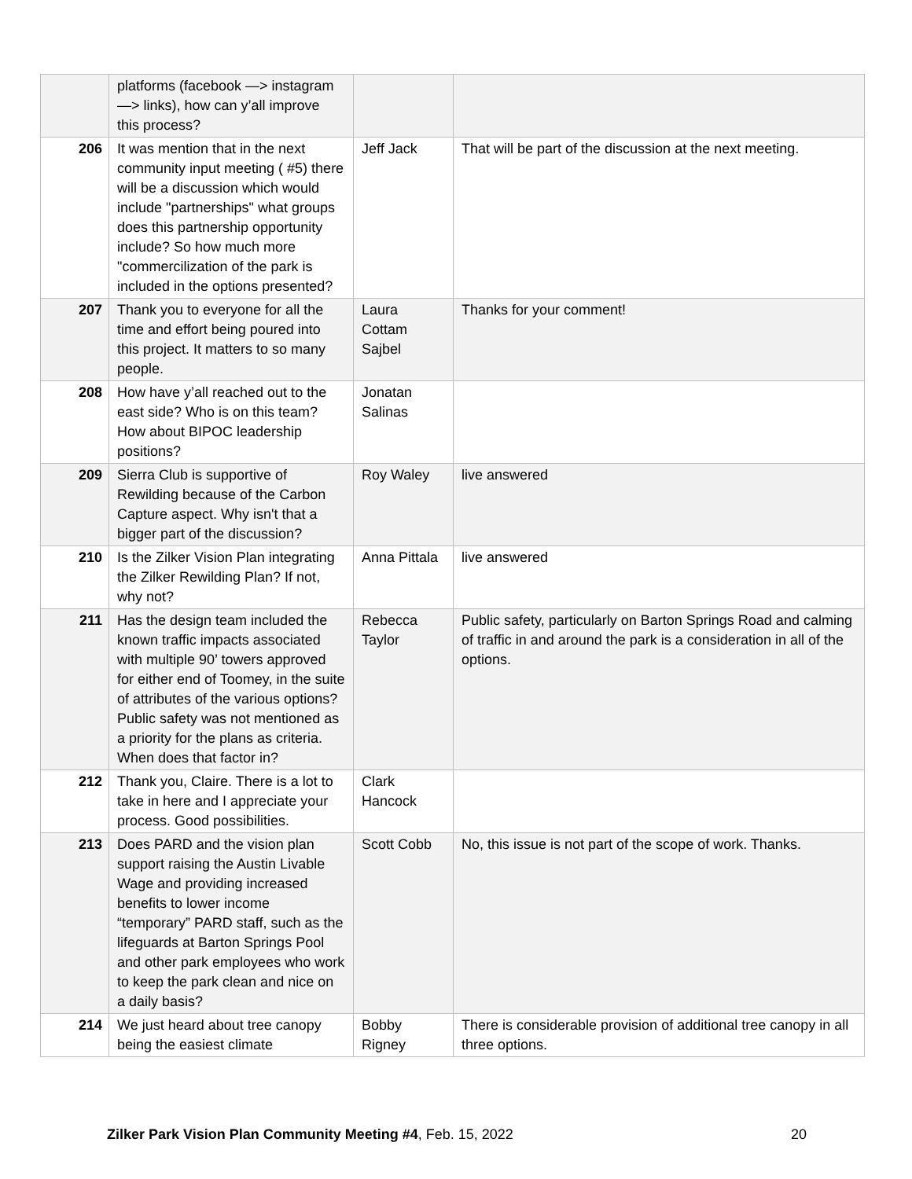| | platforms (facebook —> instagram —> links), how can y’all improve this process? | | |
| 206 | It was mention that in the next community input meeting ( #5) there will be a discussion which would include "partnerships" what groups does this partnership opportunity include? So how much more "commercilization of the park is included in the options presented? | Jeff Jack | That will be part of the discussion at the next meeting. |
| 207 | Thank you to everyone for all the time and effort being poured into this project. It matters to so many people. | Laura Cottam Sajbel | Thanks for your comment! |
| 208 | How have y’all reached out to the east side? Who is on this team? How about BIPOC leadership positions? | Jonatan Salinas | |
| 209 | Sierra Club is supportive of Rewilding because of the Carbon Capture aspect. Why isn't that a bigger part of the discussion? | Roy Waley | live answered |
| 210 | Is the Zilker Vision Plan integrating the Zilker Rewilding Plan? If not, why not? | Anna Pittala | live answered |
| 211 | Has the design team included the known traffic impacts associated with multiple 90’ towers approved for either end of Toomey, in the suite of attributes of the various options? Public safety was not mentioned as a priority for the plans as criteria. When does that factor in? | Rebecca Taylor | Public safety, particularly on Barton Springs Road and calming of traffic in and around the park is a consideration in all of the options. |
| 212 | Thank you, Claire. There is a lot to take in here and I appreciate your process. Good possibilities. | Clark Hancock | |
| 213 | Does PARD and the vision plan support raising the Austin Livable Wage and providing increased benefits to lower income “temporary” PARD staff, such as the lifeguards at Barton Springs Pool and other park employees who work to keep the park clean and nice on a daily basis? | Scott Cobb | No, this issue is not part of the scope of work. Thanks. |
| 214 | We just heard about tree canopy being the easiest climate | Bobby Rigney | There is considerable provision of additional tree canopy in all three options. |
Zilker Park Vision Plan Community Meeting #4, Feb. 15, 2022 20